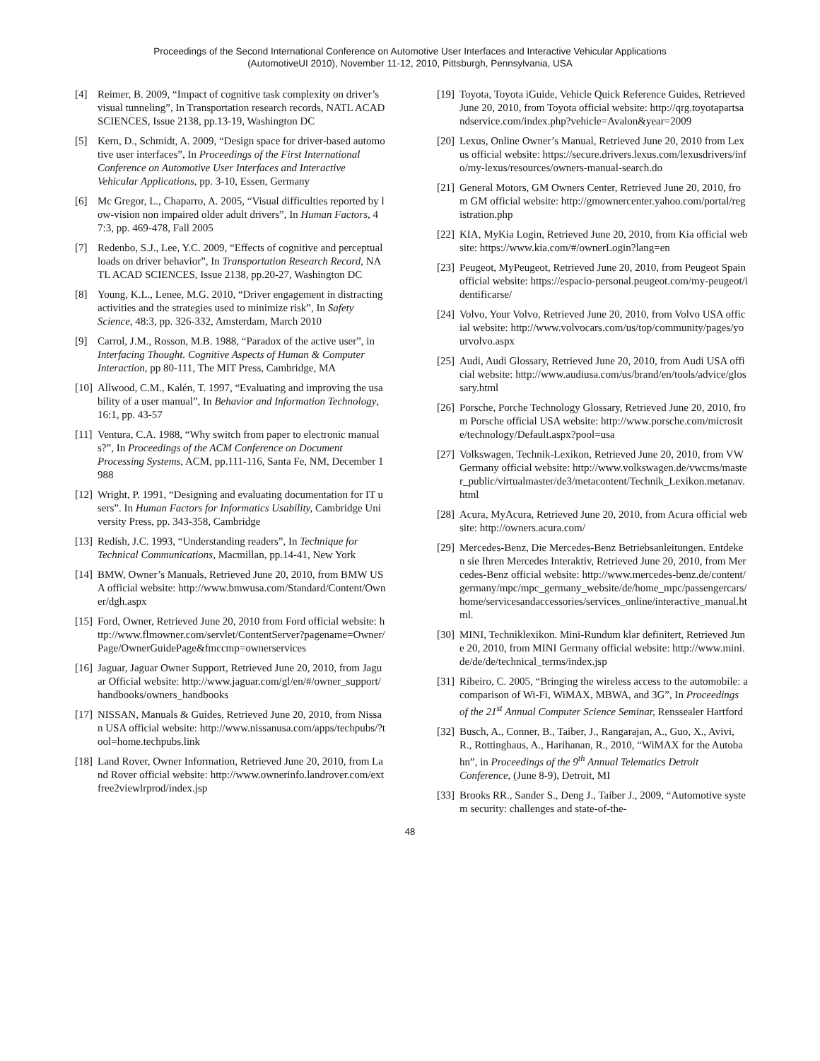Proceedings of the Second International Conference on Automotive User Interfaces and Interactive Vehicular Applications
(AutomotiveUI 2010), November 11-12, 2010, Pittsburgh, Pennsylvania, USA
[4] Reimer, B. 2009, “Impact of cognitive task complexity on driver’s visual tunneling”, In Transportation research records, NATL ACAD SCIENCES, Issue 2138, pp.13-19, Washington DC
[5] Kern, D., Schmidt, A. 2009, “Design space for driver-based automotive user interfaces”, In Proceedings of the First International Conference on Automotive User Interfaces and Interactive Vehicular Applications, pp. 3-10, Essen, Germany
[6] Mc Gregor, L., Chaparro, A. 2005, “Visual difficulties reported by low-vision non impaired older adult drivers”, In Human Factors, 47:3, pp. 469-478, Fall 2005
[7] Redenbo, S.J., Lee, Y.C. 2009, “Effects of cognitive and perceptual loads on driver behavior”, In Transportation Research Record, NATL ACAD SCIENCES, Issue 2138, pp.20-27, Washington DC
[8] Young, K.L., Lenee, M.G. 2010, “Driver engagement in distracting activities and the strategies used to minimize risk”, In Safety Science, 48:3, pp. 326-332, Amsterdam, March 2010
[9] Carrol, J.M., Rosson, M.B. 1988, “Paradox of the active user”, in Interfacing Thought. Cognitive Aspects of Human & Computer Interaction, pp 80-111, The MIT Press, Cambridge, MA
[10] Allwood, C.M., Kalén, T. 1997, “Evaluating and improving the usability of a user manual”, In Behavior and Information Technology, 16:1, pp. 43-57
[11] Ventura, C.A. 1988, “Why switch from paper to electronic manuals?”, In Proceedings of the ACM Conference on Document Processing Systems, ACM, pp.111-116, Santa Fe, NM, December 1988
[12] Wright, P. 1991, “Designing and evaluating documentation for IT users”. In Human Factors for Informatics Usability, Cambridge University Press, pp. 343-358, Cambridge
[13] Redish, J.C. 1993, “Understanding readers”, In Technique for Technical Communications, Macmillan, pp.14-41, New York
[14] BMW, Owner’s Manuals, Retrieved June 20, 2010, from BMW USA official website: http://www.bmwusa.com/Standard/Content/Owner/dgh.aspx
[15] Ford, Owner, Retrieved June 20, 2010 from Ford official website: http://www.flmowner.com/servlet/ContentServer?pagename=Owner/Page/OwnerGuidePage&fmccmp=ownerservices
[16] Jaguar, Jaguar Owner Support, Retrieved June 20, 2010, from Jaguar Official website: http://www.jaguar.com/gl/en/#/owner_support/handbooks/owners_handbooks
[17] NISSAN, Manuals & Guides, Retrieved June 20, 2010, from Nissan USA official website: http://www.nissanusa.com/apps/techpubs/?tool=home.techpubs.link
[18] Land Rover, Owner Information, Retrieved June 20, 2010, from Land Rover official website: http://www.ownerinfo.landrover.com/extfree2viewlrprod/index.jsp
[19] Toyota, Toyota iGuide, Vehicle Quick Reference Guides, Retrieved June 20, 2010, from Toyota official website: http://qrg.toyotapartsandservice.com/index.php?vehicle=Avalon&year=2009
[20] Lexus, Online Owner’s Manual, Retrieved June 20, 2010 from Lexus official website: https://secure.drivers.lexus.com/lexusdrivers/info/my-lexus/resources/owners-manual-search.do
[21] General Motors, GM Owners Center, Retrieved June 20, 2010, from GM official website: http://gmownercenter.yahoo.com/portal/registration.php
[22] KIA, MyKia Login, Retrieved June 20, 2010, from Kia official website: https://www.kia.com/#/ownerLogin?lang=en
[23] Peugeot, MyPeugeot, Retrieved June 20, 2010, from Peugeot Spain official website: https://espacio-personal.peugeot.com/my-peugeot/identificarse/
[24] Volvo, Your Volvo, Retrieved June 20, 2010, from Volvo USA official website: http://www.volvocars.com/us/top/community/pages/yourvolvo.aspx
[25] Audi, Audi Glossary, Retrieved June 20, 2010, from Audi USA official website: http://www.audiusa.com/us/brand/en/tools/advice/glossary.html
[26] Porsche, Porche Technology Glossary, Retrieved June 20, 2010, from Porsche official USA website: http://www.porsche.com/microsite/technology/Default.aspx?pool=usa
[27] Volkswagen, Technik-Lexikon, Retrieved June 20, 2010, from VW Germany official website: http://www.volkswagen.de/vwcms/master_public/virtualmaster/de3/metacontent/Technik_Lexikon.metanav.html
[28] Acura, MyAcura, Retrieved June 20, 2010, from Acura official website: http://owners.acura.com/
[29] Mercedes-Benz, Die Mercedes-Benz Betriebsanleitungen. Entdeken sie Ihren Mercedes Interaktiv, Retrieved June 20, 2010, from Mercedes-Benz official website: http://www.mercedes-benz.de/content/germany/mpc/mpc_germany_website/de/home_mpc/passengercars/home/servicesandaccessories/services_online/interactive_manual.html.
[30] MINI, Techniklexikon. Mini-Rundum klar definitert, Retrieved June 20, 2010, from MINI Germany official website: http://www.mini.de/de/de/technical_terms/index.jsp
[31] Ribeiro, C. 2005, “Bringing the wireless access to the automobile: a comparison of Wi-Fi, WiMAX, MBWA, and 3G”, In Proceedings of the 21<sup>st</sup> Annual Computer Science Seminar, Renssealer Hartford
[32] Busch, A., Conner, B., Taiber, J., Rangarajan, A., Guo, X., Avivi, R., Rottinghaus, A., Harihanan, R., 2010, “WiMAX for the Autobahn”, in Proceedings of the 9<sup>th</sup> Annual Telematics Detroit Conference, (June 8-9), Detroit, MI
[33] Brooks RR., Sander S., Deng J., Taiber J., 2009, “Automotive system security: challenges and state-of-the-
48